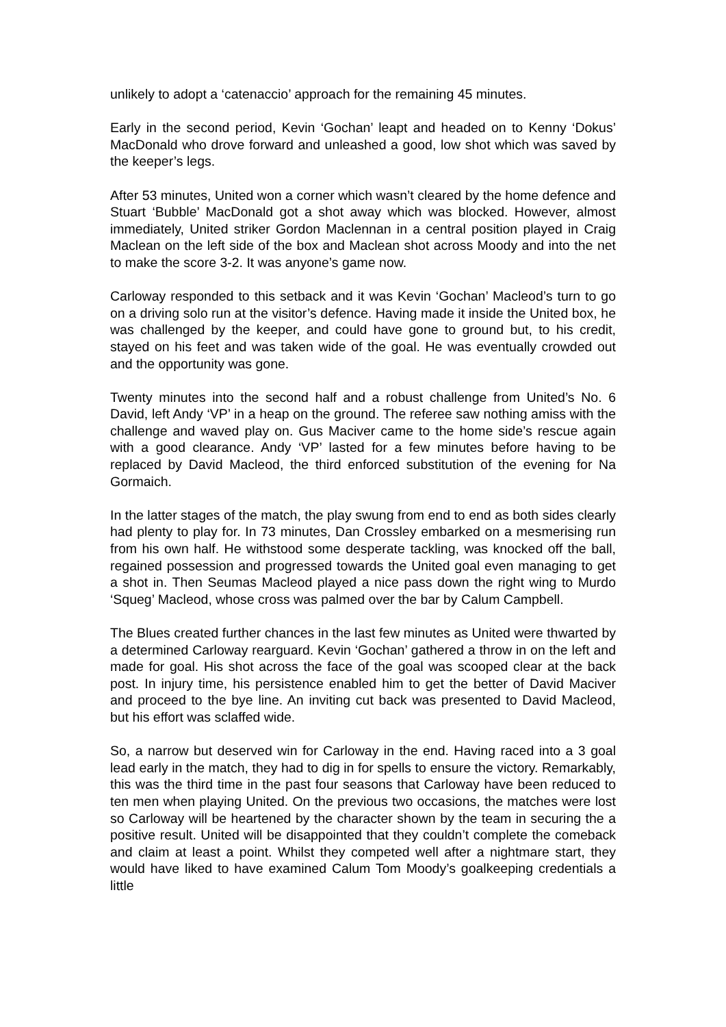unlikely to adopt a ‘catenaccio’ approach for the remaining 45 minutes.
Early in the second period, Kevin ‘Gochan’ leapt and headed on to Kenny ‘Dokus’ MacDonald who drove forward and unleashed a good, low shot which was saved by the keeper’s legs.
After 53 minutes, United won a corner which wasn’t cleared by the home defence and Stuart ‘Bubble’ MacDonald got a shot away which was blocked. However, almost immediately, United striker Gordon Maclennan in a central position played in Craig Maclean on the left side of the box and Maclean shot across Moody and into the net to make the score 3-2. It was anyone’s game now.
Carloway responded to this setback and it was Kevin ‘Gochan’ Macleod’s turn to go on a driving solo run at the visitor’s defence. Having made it inside the United box, he was challenged by the keeper, and could have gone to ground but, to his credit, stayed on his feet and was taken wide of the goal. He was eventually crowded out and the opportunity was gone.
Twenty minutes into the second half and a robust challenge from United’s No. 6 David, left Andy ‘VP’ in a heap on the ground. The referee saw nothing amiss with the challenge and waved play on. Gus Maciver came to the home side’s rescue again with a good clearance. Andy ‘VP’ lasted for a few minutes before having to be replaced by David Macleod, the third enforced substitution of the evening for Na Gormaich.
In the latter stages of the match, the play swung from end to end as both sides clearly had plenty to play for. In 73 minutes, Dan Crossley embarked on a mesmerising run from his own half. He withstood some desperate tackling, was knocked off the ball, regained possession and progressed towards the United goal even managing to get a shot in. Then Seumas Macleod played a nice pass down the right wing to Murdo ‘Squeg’ Macleod, whose cross was palmed over the bar by Calum Campbell.
The Blues created further chances in the last few minutes as United were thwarted by a determined Carloway rearguard. Kevin ‘Gochan’ gathered a throw in on the left and made for goal. His shot across the face of the goal was scooped clear at the back post. In injury time, his persistence enabled him to get the better of David Maciver and proceed to the bye line. An inviting cut back was presented to David Macleod, but his effort was sclaffed wide.
So, a narrow but deserved win for Carloway in the end. Having raced into a 3 goal lead early in the match, they had to dig in for spells to ensure the victory. Remarkably, this was the third time in the past four seasons that Carloway have been reduced to ten men when playing United. On the previous two occasions, the matches were lost so Carloway will be heartened by the character shown by the team in securing the a positive result. United will be disappointed that they couldn’t complete the comeback and claim at least a point. Whilst they competed well after a nightmare start, they would have liked to have examined Calum Tom Moody’s goalkeeping credentials a little